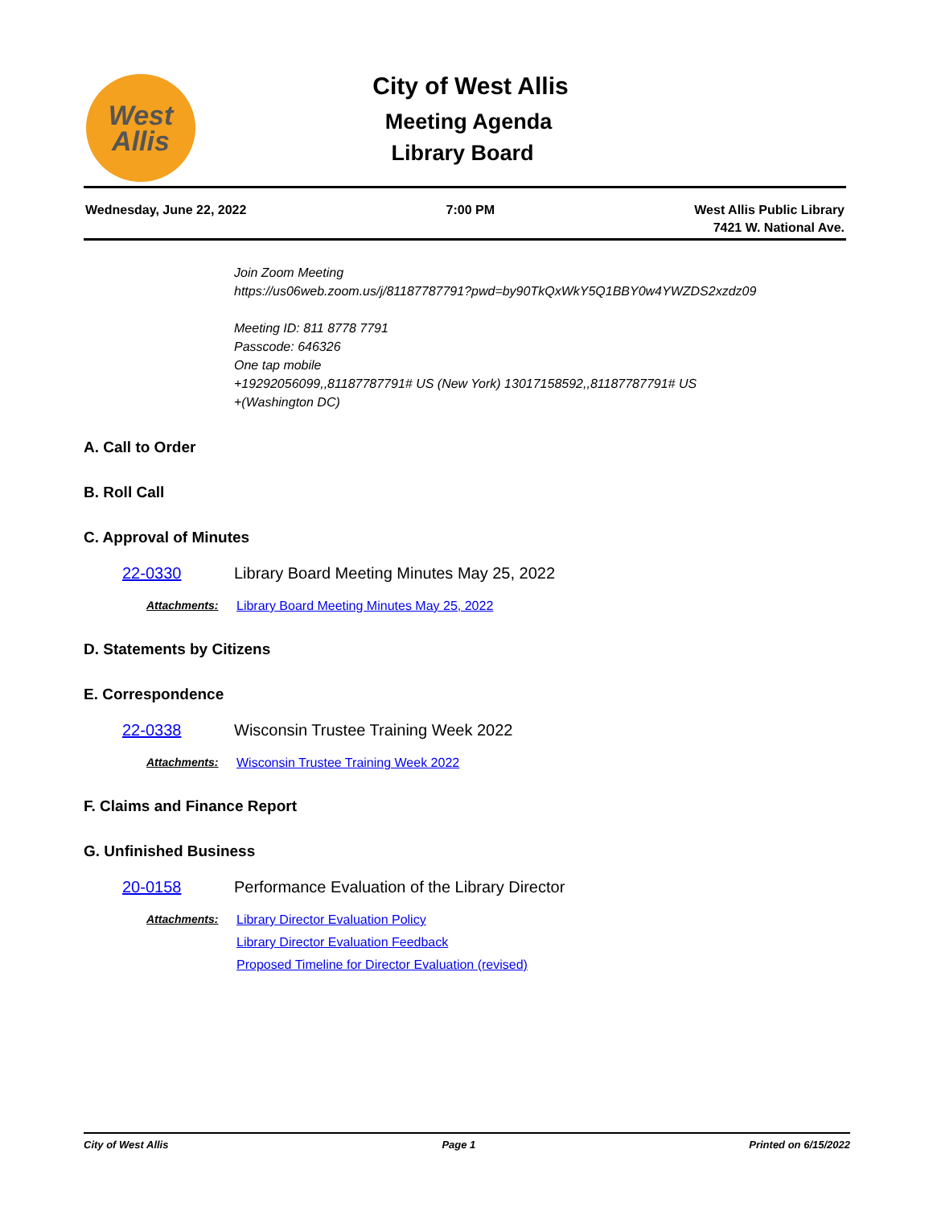West
Allis
City of West Allis
Meeting Agenda
Library Board
Wednesday, June 22, 2022 7:00 PM West Allis Public Library
7421 W. National Ave.
Join Zoom Meeting
https://us06web.zoom.us/j/81187787791?pwd=by90TkQxWkY5Q1BBY0w4YWZDS2xzdz09
Meeting ID: 811 8778 7791
Passcode: 646326
One tap mobile
+19292056099,,81187787791# US (New York) 13017158592,,81187787791# US
+(Washington DC)
A. Call to Order
B. Roll Call
C. Approval of Minutes
22-0330 Library Board Meeting Minutes May 25, 2022
Attachments: Library Board Meeting Minutes May 25, 2022
D. Statements by Citizens
E. Correspondence
22-0338 Wisconsin Trustee Training Week 2022
Attachments: Wisconsin Trustee Training Week 2022
F. Claims and Finance Report
G. Unfinished Business
20-0158 Performance Evaluation of the Library Director
Attachments: Library Director Evaluation Policy
Library Director Evaluation Feedback
Proposed Timeline for Director Evaluation (revised)
City of West Allis Page 1 Printed on 6/15/2022